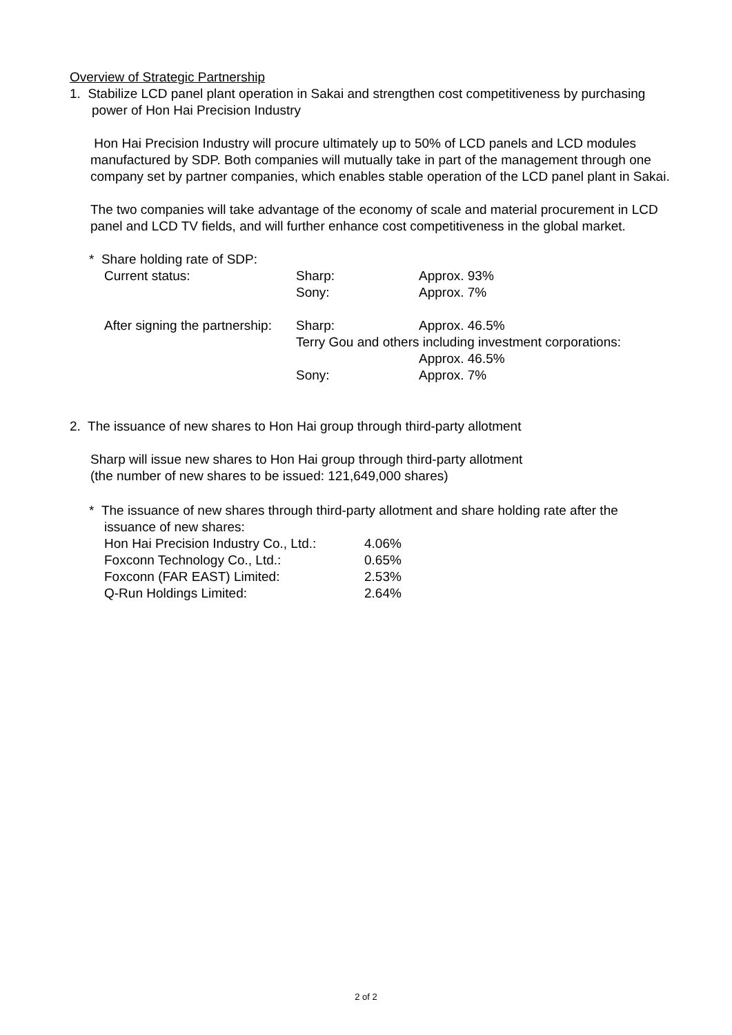Overview of Strategic Partnership
1. Stabilize LCD panel plant operation in Sakai and strengthen cost competitiveness by purchasing power of Hon Hai Precision Industry
Hon Hai Precision Industry will procure ultimately up to 50% of LCD panels and LCD modules manufactured by SDP. Both companies will mutually take in part of the management through one company set by partner companies, which enables stable operation of the LCD panel plant in Sakai.
The two companies will take advantage of the economy of scale and material procurement in LCD panel and LCD TV fields, and will further enhance cost competitiveness in the global market.
* Share holding rate of SDP:
| Current status: | Sharp: | Approx. 93% |
| | Sony: | Approx. 7% |
| After signing the partnership: | Sharp: | Approx. 46.5% |
| | Terry Gou and others including investment corporations: | |
| | | Approx. 46.5% |
| | Sony: | Approx. 7% |
2. The issuance of new shares to Hon Hai group through third-party allotment
Sharp will issue new shares to Hon Hai group through third-party allotment
(the number of new shares to be issued: 121,649,000 shares)
* The issuance of new shares through third-party allotment and share holding rate after the issuance of new shares:
| Hon Hai Precision Industry Co., Ltd.: | 4.06% |
| Foxconn Technology Co., Ltd.: | 0.65% |
| Foxconn (FAR EAST) Limited: | 2.53% |
| Q-Run Holdings Limited: | 2.64% |
2 of 2